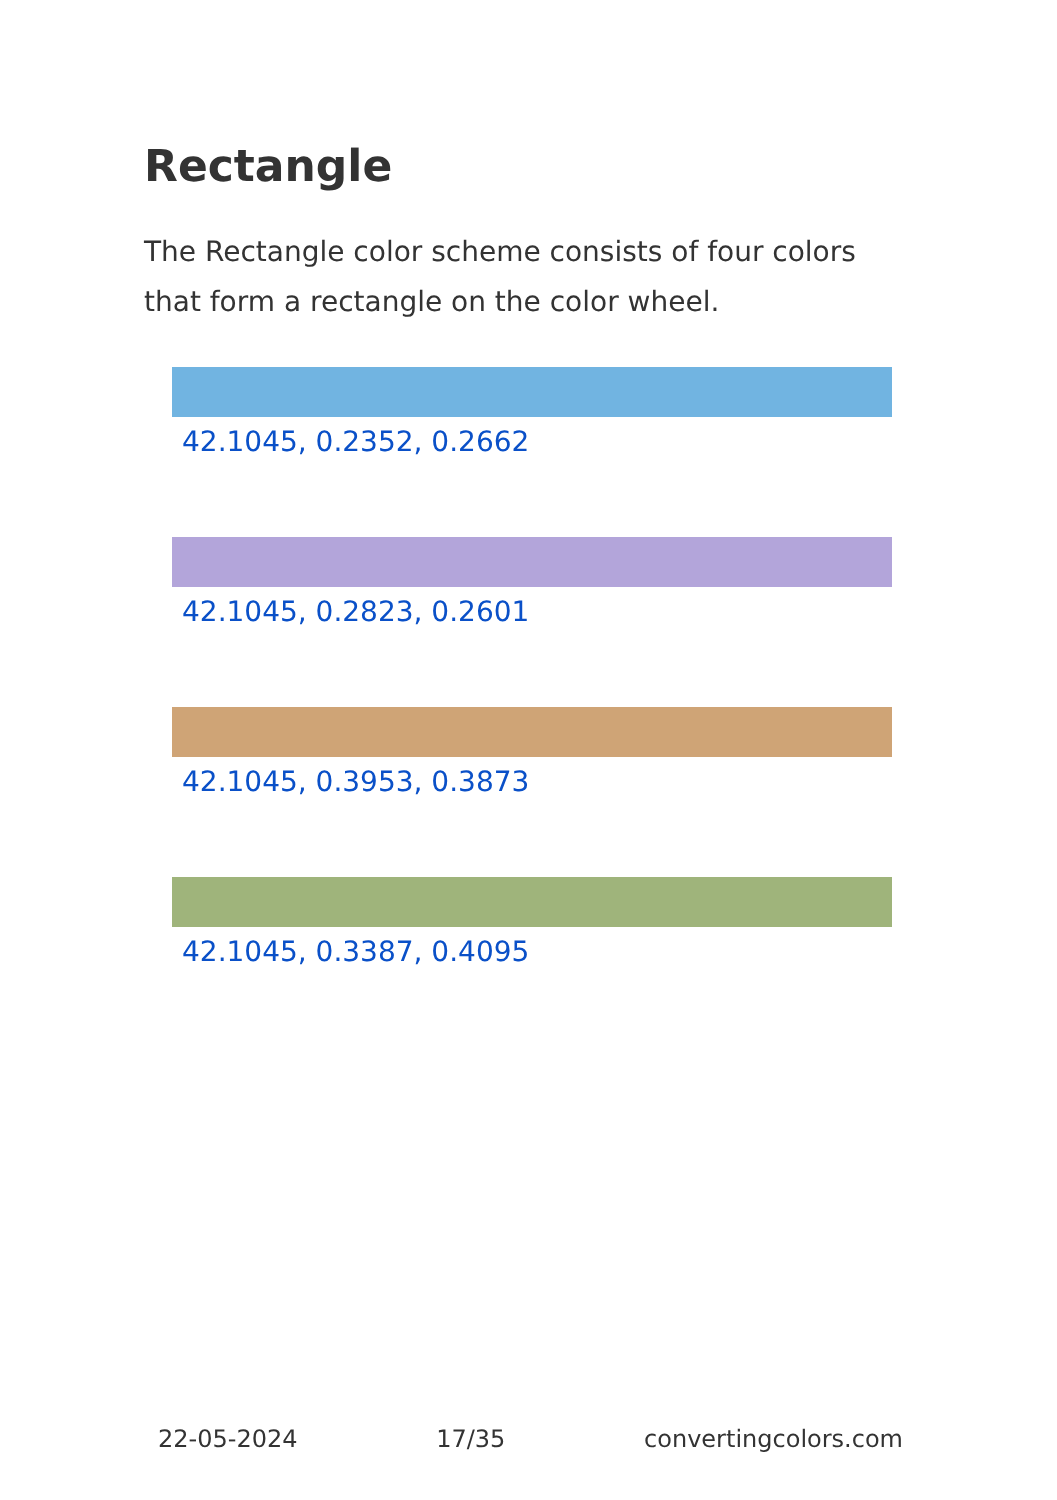Rectangle
The Rectangle color scheme consists of four colors that form a rectangle on the color wheel.
42.1045, 0.2352, 0.2662
42.1045, 0.2823, 0.2601
42.1045, 0.3953, 0.3873
42.1045, 0.3387, 0.4095
22-05-2024 17/35 convertingcolors.com